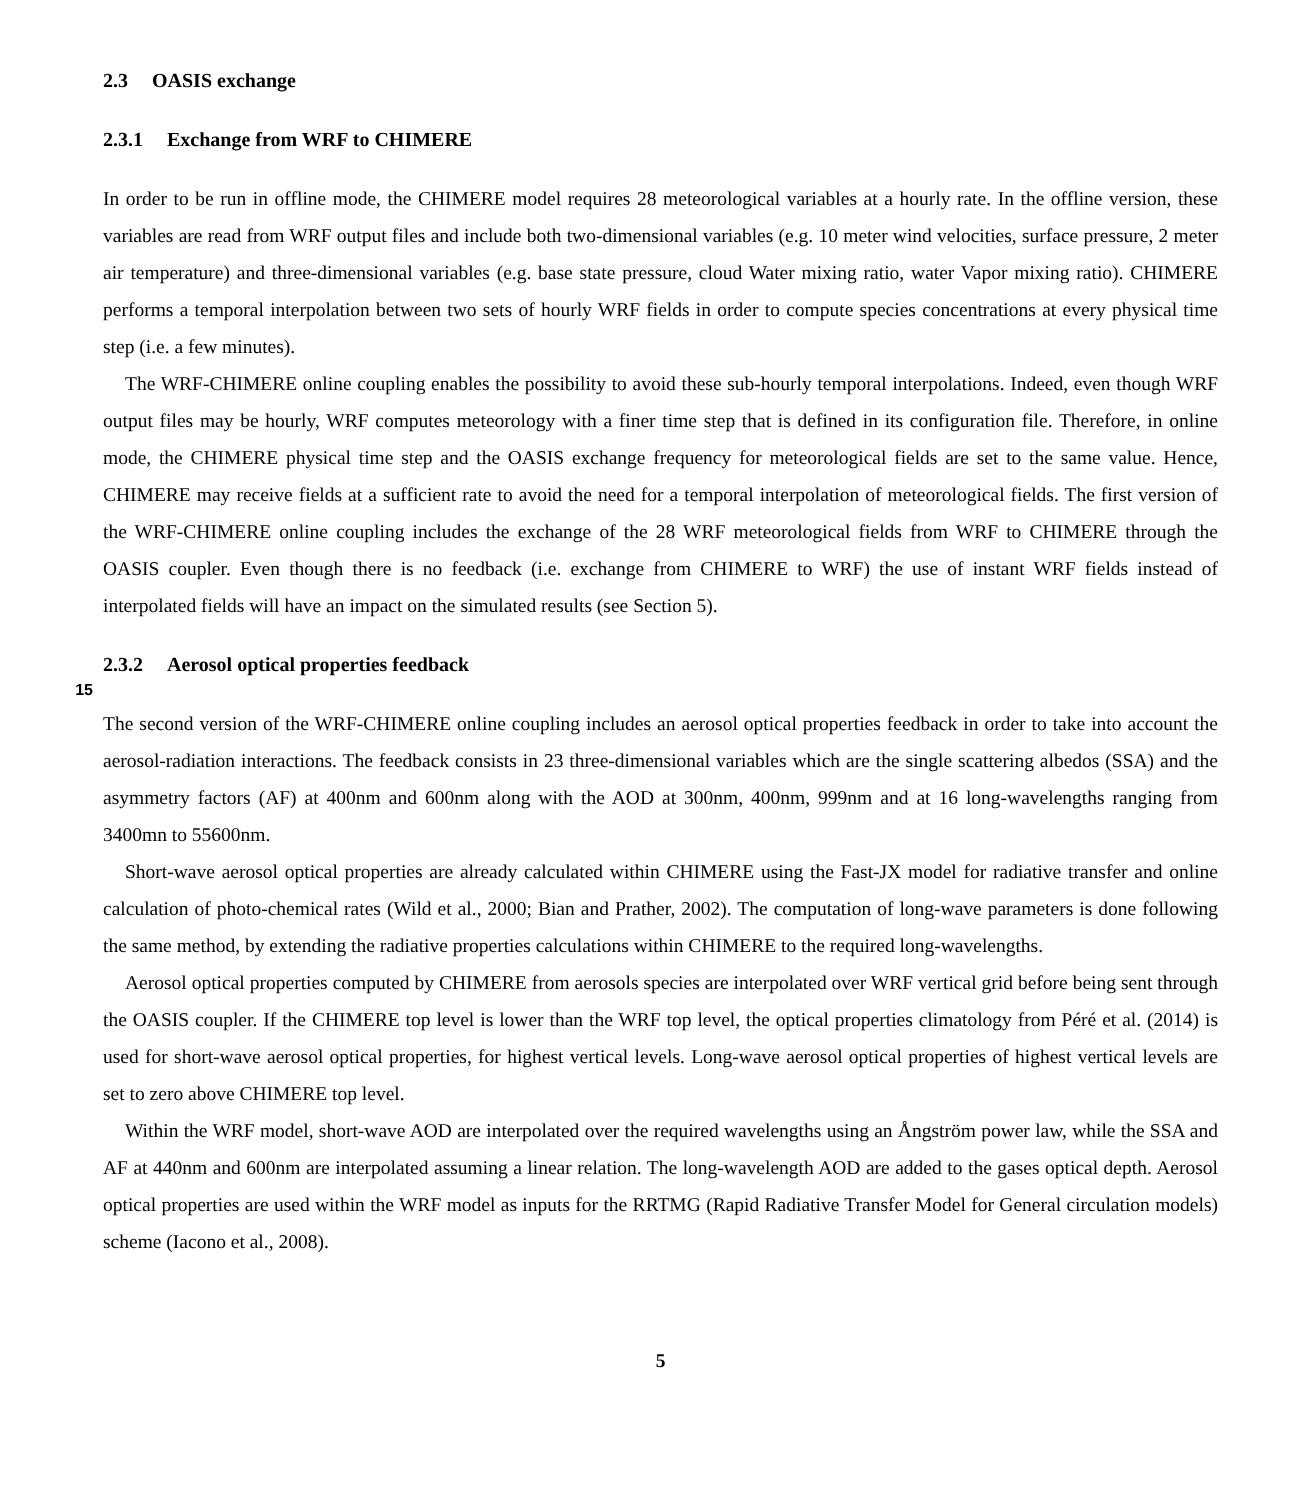2.3 OASIS exchange
2.3.1 Exchange from WRF to CHIMERE
In order to be run in offline mode, the CHIMERE model requires 28 meteorological variables at a hourly rate. In the offline version, these variables are read from WRF output files and include both two-dimensional variables (e.g. 10 meter wind velocities, surface pressure, 2 meter air temperature) and three-dimensional variables (e.g. base state pressure, cloud Water mixing ratio, water Vapor mixing ratio). CHIMERE performs a temporal interpolation between two sets of hourly WRF fields in order to compute species concentrations at every physical time step (i.e. a few minutes).
The WRF-CHIMERE online coupling enables the possibility to avoid these sub-hourly temporal interpolations. Indeed, even though WRF output files may be hourly, WRF computes meteorology with a finer time step that is defined in its configuration file. Therefore, in online mode, the CHIMERE physical time step and the OASIS exchange frequency for meteorological fields are set to the same value. Hence, CHIMERE may receive fields at a sufficient rate to avoid the need for a temporal interpolation of meteorological fields. The first version of the WRF-CHIMERE online coupling includes the exchange of the 28 WRF meteorological fields from WRF to CHIMERE through the OASIS coupler. Even though there is no feedback (i.e. exchange from CHIMERE to WRF) the use of instant WRF fields instead of interpolated fields will have an impact on the simulated results (see Section 5).
152.3.2 Aerosol optical properties feedback
The second version of the WRF-CHIMERE online coupling includes an aerosol optical properties feedback in order to take into account the aerosol-radiation interactions. The feedback consists in 23 three-dimensional variables which are the single scattering albedos (SSA) and the asymmetry factors (AF) at 400nm and 600nm along with the AOD at 300nm, 400nm, 999nm and at 16 long-wavelengths ranging from 3400mn to 55600nm.
Short-wave aerosol optical properties are already calculated within CHIMERE using the Fast-JX model for radiative transfer and online calculation of photo-chemical rates (Wild et al., 2000; Bian and Prather, 2002). The computation of long-wave parameters is done following the same method, by extending the radiative properties calculations within CHIMERE to the required long-wavelengths.
Aerosol optical properties computed by CHIMERE from aerosols species are interpolated over WRF vertical grid before being sent through the OASIS coupler. If the CHIMERE top level is lower than the WRF top level, the optical properties climatology from Péré et al. (2014) is used for short-wave aerosol optical properties, for highest vertical levels. Long-wave aerosol optical properties of highest vertical levels are set to zero above CHIMERE top level.
Within the WRF model, short-wave AOD are interpolated over the required wavelengths using an Ångström power law, while the SSA and AF at 440nm and 600nm are interpolated assuming a linear relation. The long-wavelength AOD are added to the gases optical depth. Aerosol optical properties are used within the WRF model as inputs for the RRTMG (Rapid Radiative Transfer Model for General circulation models) scheme (Iacono et al., 2008).
5